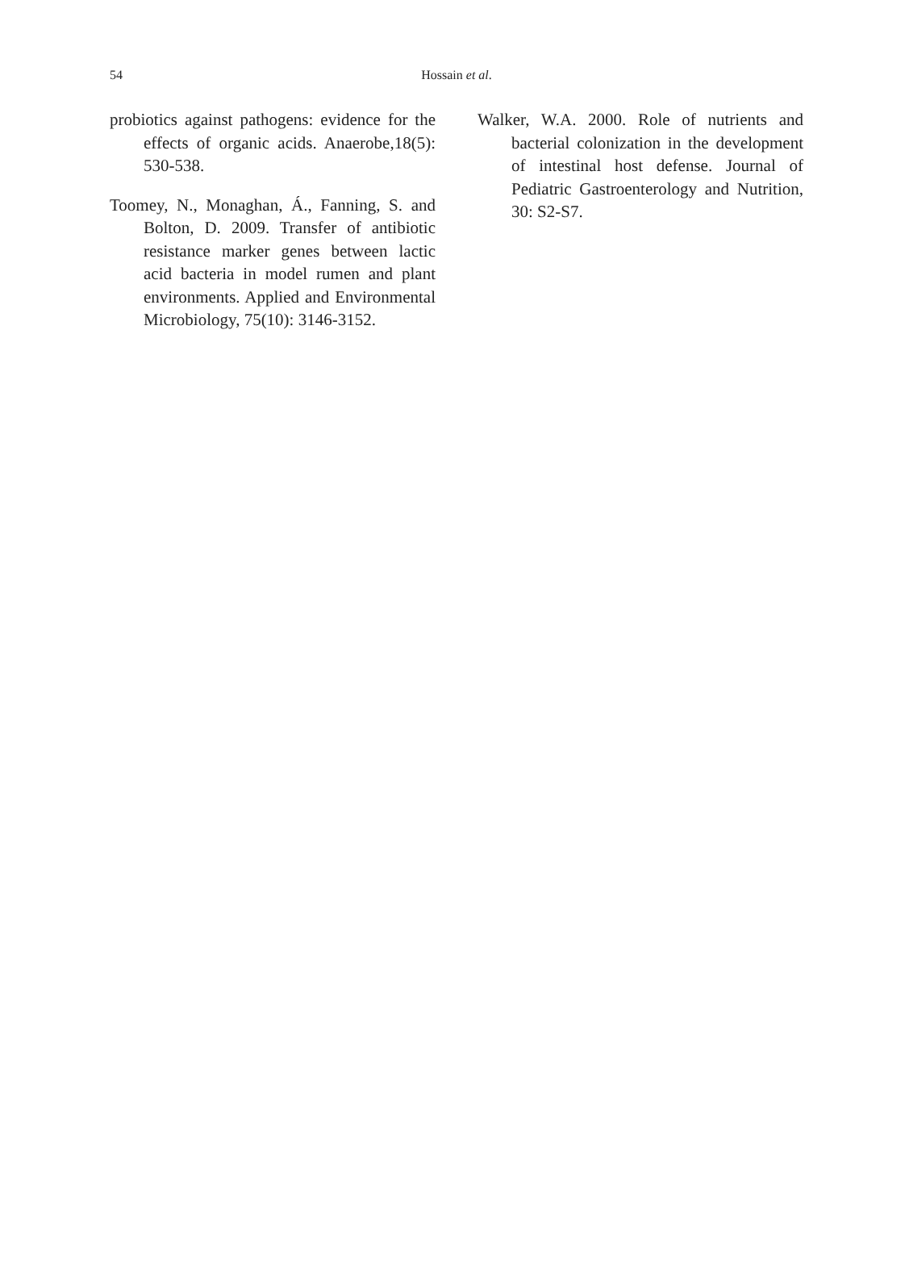54 Hossain et al.
probiotics against pathogens: evidence for the effects of organic acids. Anaerobe,18(5): 530-538.
Toomey, N., Monaghan, Á., Fanning, S. and Bolton, D. 2009. Transfer of antibiotic resistance marker genes between lactic acid bacteria in model rumen and plant environments. Applied and Environmental Microbiology, 75(10): 3146-3152.
Walker, W.A. 2000. Role of nutrients and bacterial colonization in the development of intestinal host defense. Journal of Pediatric Gastroenterology and Nutrition, 30: S2-S7.